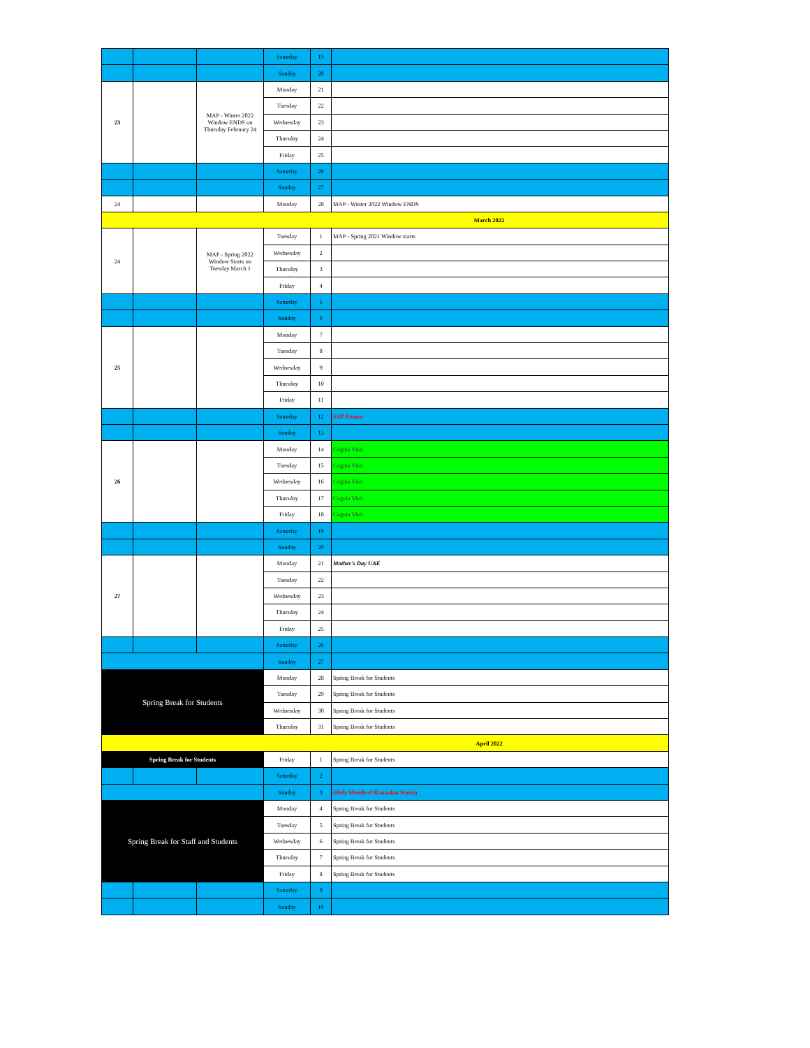| | | | Saturday | 19 | |
| | | | Sunday | 20 | |
| 23 | | MAP - Winter 2022 Window ENDS on Thursday February 24 | Monday | 21 | |
| | | | Tuesday | 22 | |
| | | | Wednesday | 23 | |
| | | | Thursday | 24 | |
| | | | Friday | 25 | |
| | | | Saturday | 26 | |
| | | | Sunday | 27 | |
| 24 | | | Monday | 28 | MAP - Winter 2022 Window ENDS |
| March 2022 | | | | | |
| 24 | | MAP - Spring 2022 Window Starts on Tuesday March 1 | Tuesday | 1 | MAP - Spring 2021 Window starts |
| | | | Wednesday | 2 | |
| | | | Thursday | 3 | |
| | | | Friday | 4 | |
| | | | Saturday | 5 | |
| | | | Sunday | 6 | |
| 25 | | | Monday | 7 | |
| | | | Tuesday | 8 | |
| | | | Wednesday | 9 | |
| | | | Thursday | 10 | |
| | | | Friday | 11 | |
| | | | Saturday | 12 | SAT Exams |
| | | | Sunday | 13 | |
| 26 | | | Monday | 14 | Cognia Visit |
| | | | Tuesday | 15 | Cognia Visit |
| | | | Wednesday | 16 | Cognia Visit |
| | | | Thursday | 17 | Cognia Visit |
| | | | Friday | 18 | Cognia Visit |
| | | | Saturday | 19 | |
| | | | Sunday | 20 | |
| 27 | | | Monday | 21 | Mother's Day UAE |
| | | | Tuesday | 22 | |
| | | | Wednesday | 23 | |
| | | | Thursday | 24 | |
| | | | Friday | 25 | |
| | | | Saturday | 26 | |
| | | | Sunday | 27 | |
| Spring Break for Students | | | Monday | 28 | Spring Break for Students |
| | | | Tuesday | 29 | Spring Break for Students |
| | | | Wednesday | 30 | Spring Break for Students |
| | | | Thursday | 31 | Spring Break for Students |
| April 2022 | | | | | |
| Spring Break for Students | | | Friday | 1 | Spring Break for Students |
| | | | Saturday | 2 | |
| | | | Sunday | 3 | (Holy Month of Ramadan Starts) |
| Spring Break for Staff and Students | | | Monday | 4 | Spring Break for Students |
| | | | Tuesday | 5 | Spring Break for Students |
| | | | Wednesday | 6 | Spring Break for Students |
| | | | Thursday | 7 | Spring Break for Students |
| | | | Friday | 8 | Spring Break for Students |
| | | | Saturday | 9 | |
| | | | Sunday | 10 | |